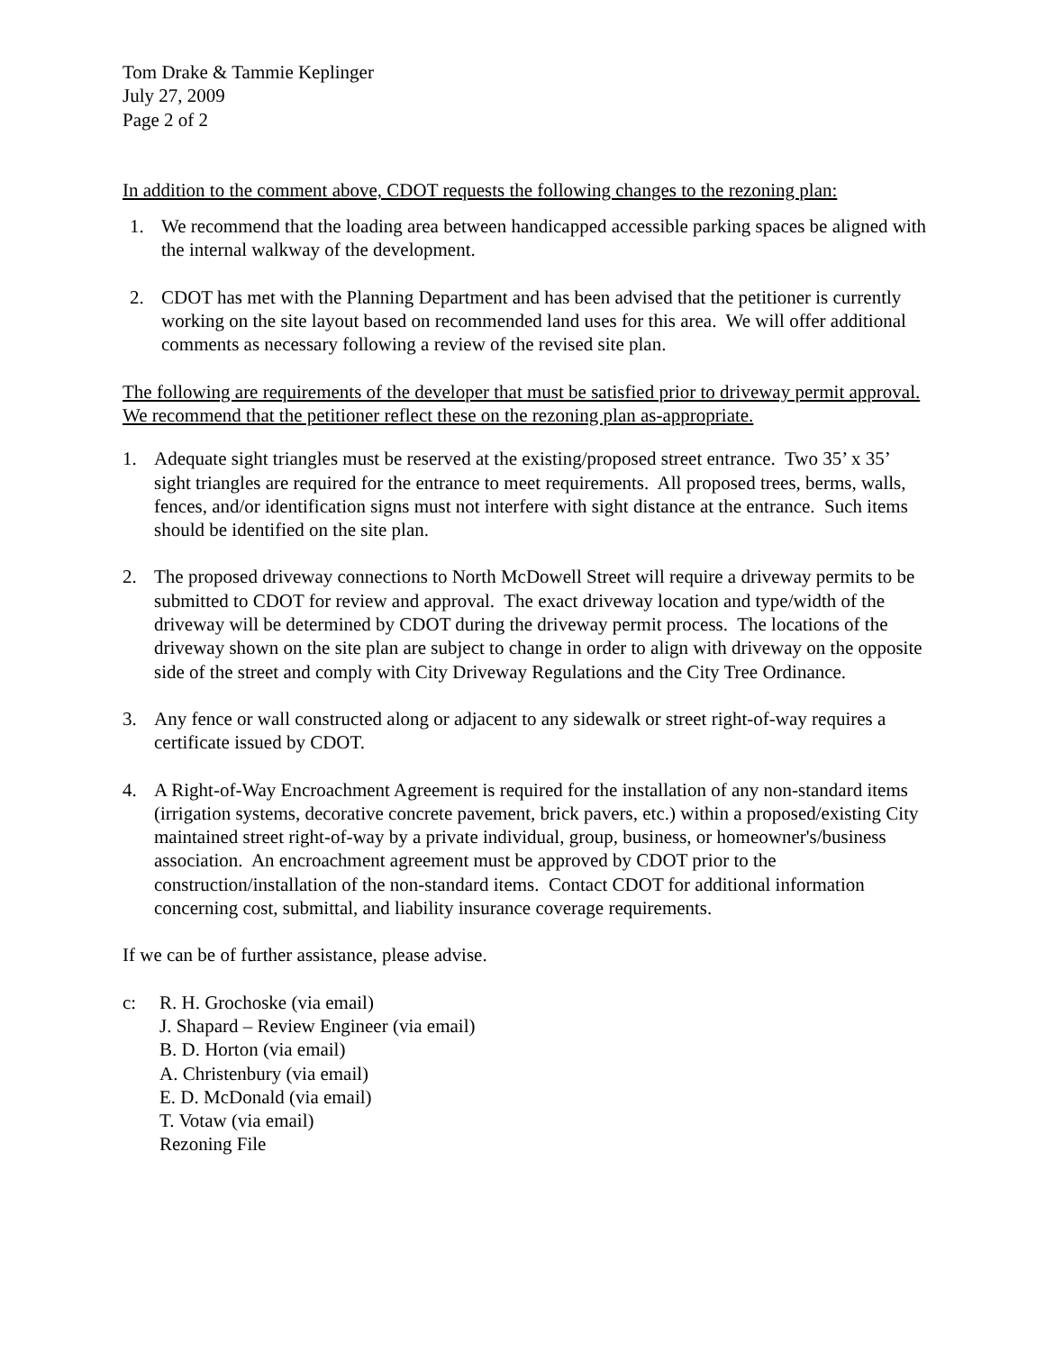Tom Drake & Tammie Keplinger
July 27, 2009
Page 2 of 2
In addition to the comment above, CDOT requests the following changes to the rezoning plan:
1. We recommend that the loading area between handicapped accessible parking spaces be aligned with the internal walkway of the development.
2. CDOT has met with the Planning Department and has been advised that the petitioner is currently working on the site layout based on recommended land uses for this area. We will offer additional comments as necessary following a review of the revised site plan.
The following are requirements of the developer that must be satisfied prior to driveway permit approval. We recommend that the petitioner reflect these on the rezoning plan as-appropriate.
1. Adequate sight triangles must be reserved at the existing/proposed street entrance. Two 35’ x 35’ sight triangles are required for the entrance to meet requirements. All proposed trees, berms, walls, fences, and/or identification signs must not interfere with sight distance at the entrance. Such items should be identified on the site plan.
2. The proposed driveway connections to North McDowell Street will require a driveway permits to be submitted to CDOT for review and approval. The exact driveway location and type/width of the driveway will be determined by CDOT during the driveway permit process. The locations of the driveway shown on the site plan are subject to change in order to align with driveway on the opposite side of the street and comply with City Driveway Regulations and the City Tree Ordinance.
3. Any fence or wall constructed along or adjacent to any sidewalk or street right-of-way requires a certificate issued by CDOT.
4. A Right-of-Way Encroachment Agreement is required for the installation of any non-standard items (irrigation systems, decorative concrete pavement, brick pavers, etc.) within a proposed/existing City maintained street right-of-way by a private individual, group, business, or homeowner's/business association. An encroachment agreement must be approved by CDOT prior to the construction/installation of the non-standard items. Contact CDOT for additional information concerning cost, submittal, and liability insurance coverage requirements.
If we can be of further assistance, please advise.
c: R. H. Grochoske (via email)
J. Shapard – Review Engineer (via email)
B. D. Horton (via email)
A. Christenbury (via email)
E. D. McDonald (via email)
T. Votaw (via email)
Rezoning File